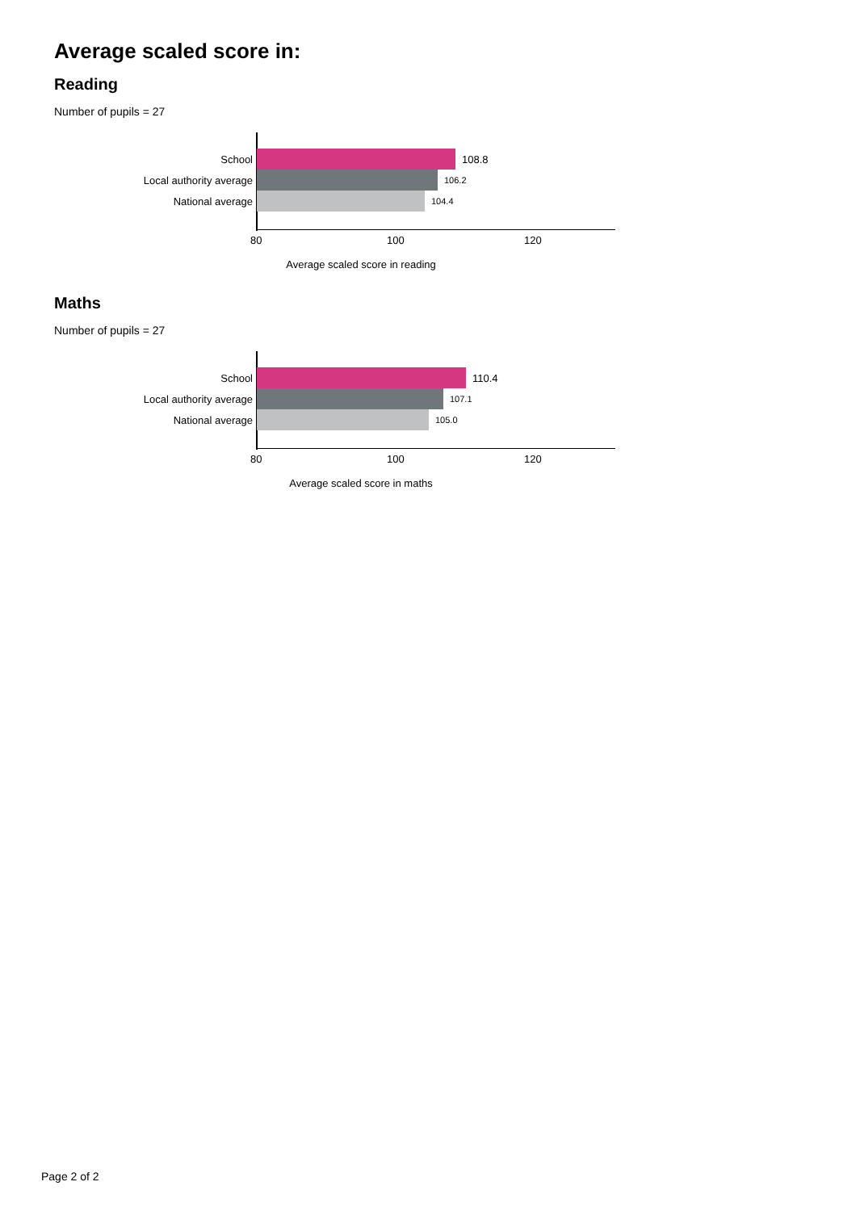Average scaled score in:
Reading
Number of pupils = 27
School 108.8
Local authority average
106.2
National average
104.4
80 100 120
Average scaled score in reading
Maths
Number of pupils = 27
School 110.4
Local authority average
107.1
National average
105.0
80 100 120
Average scaled score in maths
Page 2 of 2